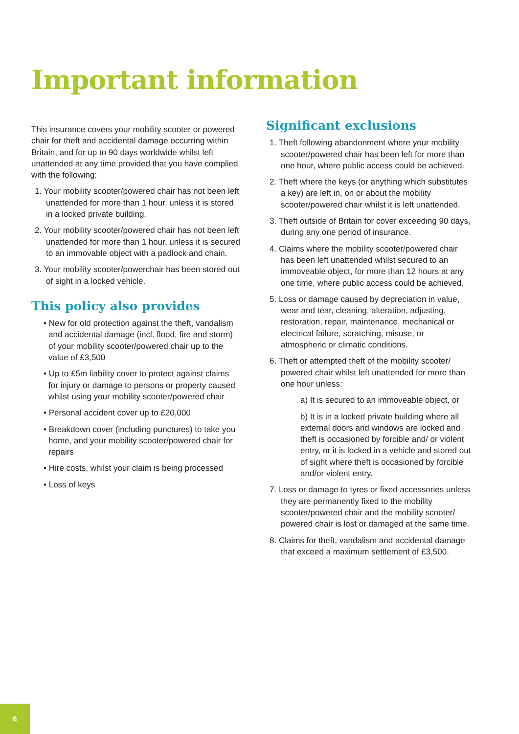Important information
This insurance covers your mobility scooter or powered chair for theft and accidental damage occurring within Britain, and for up to 90 days worldwide whilst left unattended at any time provided that you have complied with the following:
1. Your mobility scooter/powered chair has not been left unattended for more than 1 hour, unless it is stored in a locked private building.
2. Your mobility scooter/powered chair has not been left unattended for more than 1 hour, unless it is secured to an immovable object with a padlock and chain.
3. Your mobility scooter/powerchair has been stored out of sight in a locked vehicle.
This policy also provides
• New for old protection against the theft, vandalism and accidental damage (incl. flood, fire and storm) of your mobility scooter/powered chair up to the value of £3,500
• Up to £5m liability cover to protect against claims for injury or damage to persons or property caused whilst using your mobility scooter/powered chair
• Personal accident cover up to £20,000
• Breakdown cover (including punctures) to take you home, and your mobility scooter/powered chair for repairs
• Hire costs, whilst your claim is being processed
• Loss of keys
Significant exclusions
1. Theft following abandonment where your mobility scooter/powered chair has been left for more than one hour, where public access could be achieved.
2. Theft where the keys (or anything which substitutes a key) are left in, on or about the mobility scooter/powered chair whilst it is left unattended.
3. Theft outside of Britain for cover exceeding 90 days, during any one period of insurance.
4. Claims where the mobility scooter/powered chair has been left unattended whilst secured to an immoveable object, for more than 12 hours at any one time, where public access could be achieved.
5. Loss or damage caused by depreciation in value, wear and tear, cleaning, alteration, adjusting, restoration, repair, maintenance, mechanical or electrical failure, scratching, misuse, or atmospheric or climatic conditions.
6. Theft or attempted theft of the mobility scooter/ powered chair whilst left unattended for more than one hour unless:
a) It is secured to an immoveable object, or
b) It is in a locked private building where all external doors and windows are locked and theft is occasioned by forcible and/ or violent entry, or it is locked in a vehicle and stored out of sight where theft is occasioned by forcible and/or violent entry.
7. Loss or damage to tyres or fixed accessories unless they are permanently fixed to the mobility scooter/powered chair and the mobility scooter/ powered chair is lost or damaged at the same time.
8. Claims for theft, vandalism and accidental damage that exceed a maximum settlement of £3,500.
6